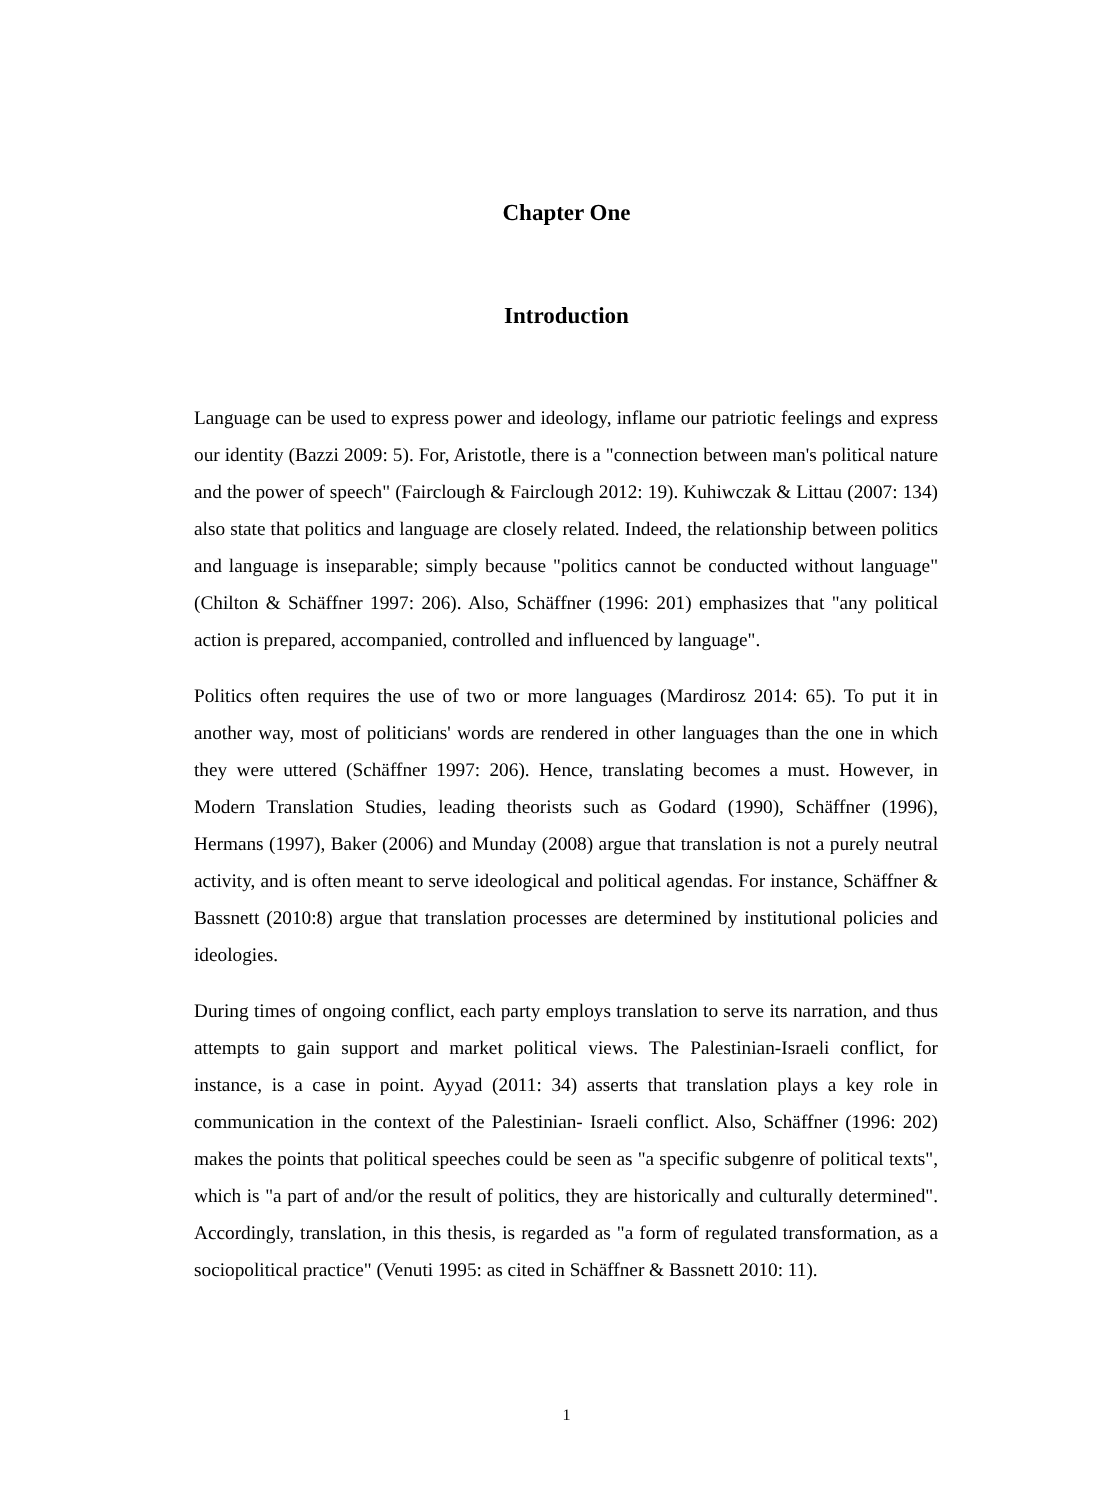Chapter One
Introduction
Language can be used to express power and ideology, inflame our patriotic feelings and express our identity (Bazzi 2009: 5). For, Aristotle, there is a "connection between man's political nature and the power of speech" (Fairclough & Fairclough 2012: 19). Kuhiwczak & Littau (2007: 134) also state that politics and language are closely related. Indeed, the relationship between politics and language is inseparable; simply because "politics cannot be conducted without language" (Chilton & Schäffner 1997: 206). Also, Schäffner (1996: 201) emphasizes that "any political action is prepared, accompanied, controlled and influenced by language".
Politics often requires the use of two or more languages (Mardirosz 2014: 65). To put it in another way, most of politicians' words are rendered in other languages than the one in which they were uttered (Schäffner 1997: 206). Hence, translating becomes a must. However, in Modern Translation Studies, leading theorists such as Godard (1990), Schäffner (1996), Hermans (1997), Baker (2006) and Munday (2008) argue that translation is not a purely neutral activity, and is often meant to serve ideological and political agendas. For instance, Schäffner & Bassnett (2010:8) argue that translation processes are determined by institutional policies and ideologies.
During times of ongoing conflict, each party employs translation to serve its narration, and thus attempts to gain support and market political views. The Palestinian-Israeli conflict, for instance, is a case in point. Ayyad (2011: 34) asserts that translation plays a key role in communication in the context of the Palestinian- Israeli conflict. Also, Schäffner (1996: 202) makes the points that political speeches could be seen as "a specific subgenre of political texts", which is "a part of and/or the result of politics, they are historically and culturally determined". Accordingly, translation, in this thesis, is regarded as "a form of regulated transformation, as a sociopolitical practice" (Venuti 1995: as cited in Schäffner & Bassnett 2010: 11).
1